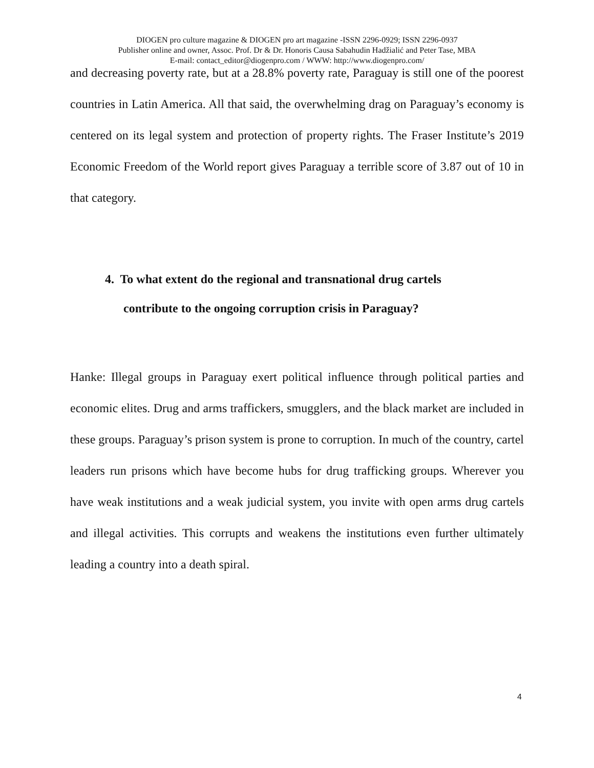DIOGEN pro culture magazine & DIOGEN pro art magazine -ISSN 2296-0929; ISSN 2296-0937
Publisher online and owner, Assoc. Prof. Dr & Dr. Honoris Causa Sabahudin Hadžialić and Peter Tase, MBA
E-mail: contact_editor@diogenpro.com / WWW: http://www.diogenpro.com/
and decreasing poverty rate, but at a 28.8% poverty rate, Paraguay is still one of the poorest countries in Latin America. All that said, the overwhelming drag on Paraguay’s economy is centered on its legal system and protection of property rights. The Fraser Institute’s 2019 Economic Freedom of the World report gives Paraguay a terrible score of 3.87 out of 10 in that category.
4. To what extent do the regional and transnational drug cartels
contribute to the ongoing corruption crisis in Paraguay?
Hanke: Illegal groups in Paraguay exert political influence through political parties and economic elites. Drug and arms traffickers, smugglers, and the black market are included in these groups. Paraguay’s prison system is prone to corruption. In much of the country, cartel leaders run prisons which have become hubs for drug trafficking groups. Wherever you have weak institutions and a weak judicial system, you invite with open arms drug cartels and illegal activities. This corrupts and weakens the institutions even further ultimately leading a country into a death spiral.
4